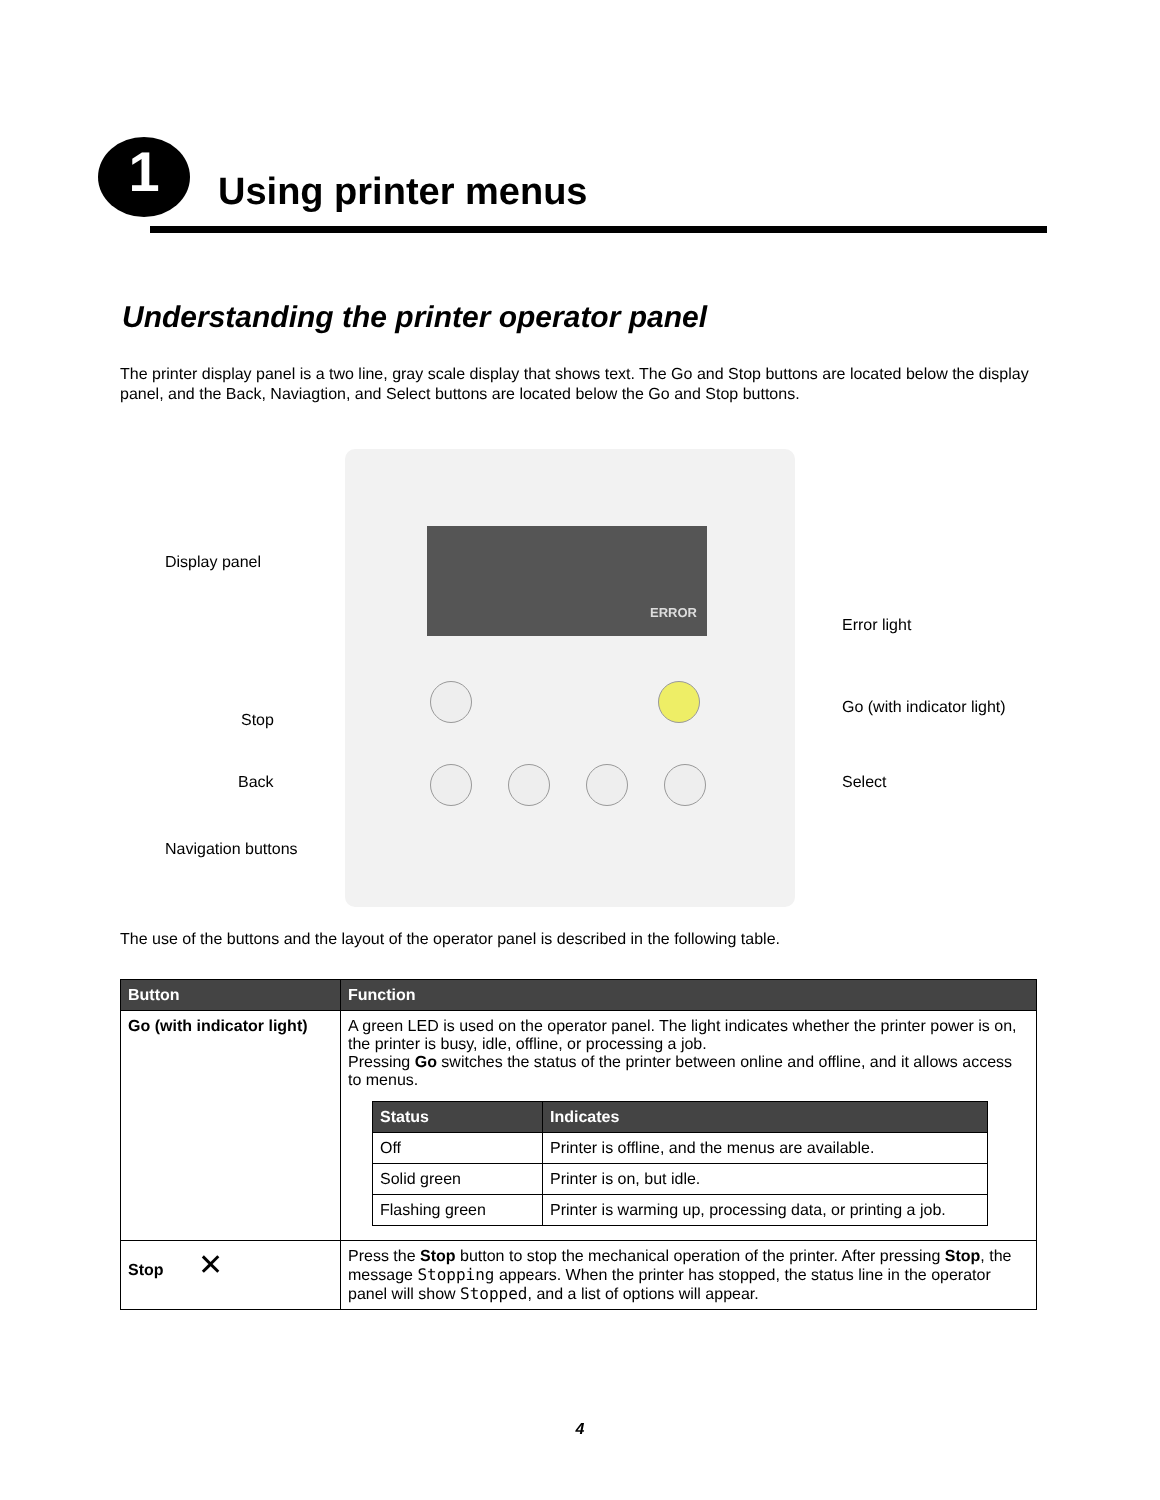1 Using printer menus
Understanding the printer operator panel
The printer display panel is a two line, gray scale display that shows text. The Go and Stop buttons are located below the display panel, and the Back, Naviagtion, and Select buttons are located below the Go and Stop buttons.
ERROR
Display panel
Error light
Stop
Go (with indicator light)
Back Select
Navigation buttons
The use of the buttons and the layout of the operator panel is described in the following table.
| Button | Function |
| --- | --- |
| Go (with indicator light) | A green LED is used on the operator panel. The light indicates whether the printer power is on, the printer is busy, idle, offline, or processing a job. Pressing Go switches the status of the printer between online and offline, and it allows access to menus. / Status / Indicates / / --- / --- / / Off / Printer is offline, and the menus are available. / / Solid green / Printer is on, but idle. / / Flashing green / Printer is warming up, processing data, or printing a job. / |
| Stop ✕ | Press the Stop button to stop the mechanical operation of the printer. After pressing Stop , the message Stopping appears. When the printer has stopped, the status line in the operator panel will show Stopped , and a list of options will appear. |
4